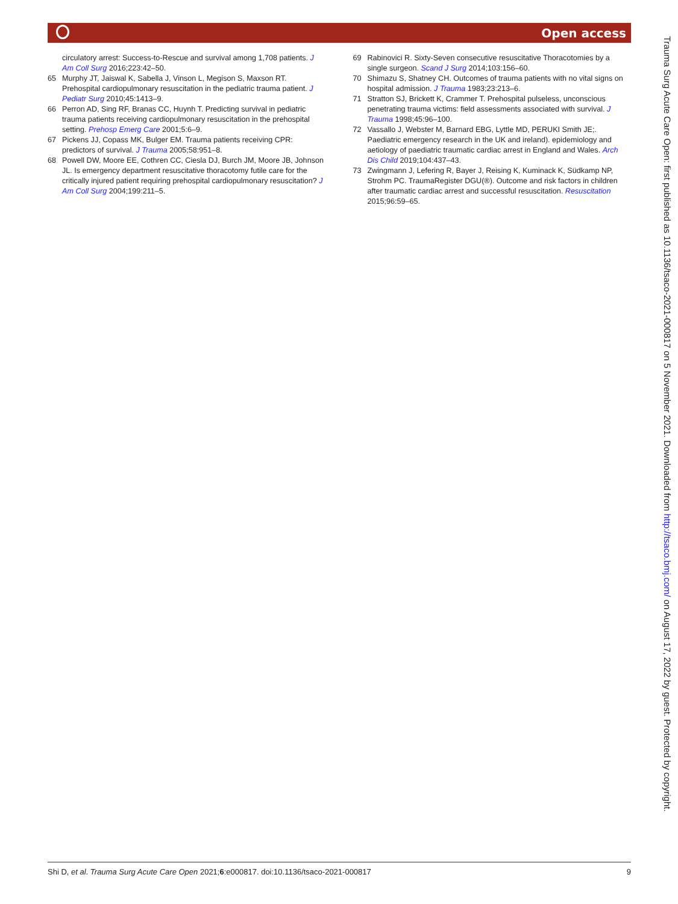Open access
circulatory arrest: Success-to-Rescue and survival among 1,708 patients. J Am Coll Surg 2016;223:42–50.
65 Murphy JT, Jaiswal K, Sabella J, Vinson L, Megison S, Maxson RT. Prehospital cardiopulmonary resuscitation in the pediatric trauma patient. J Pediatr Surg 2010;45:1413–9.
66 Perron AD, Sing RF, Branas CC, Huynh T. Predicting survival in pediatric trauma patients receiving cardiopulmonary resuscitation in the prehospital setting. Prehosp Emerg Care 2001;5:6–9.
67 Pickens JJ, Copass MK, Bulger EM. Trauma patients receiving CPR: predictors of survival. J Trauma 2005;58:951–8.
68 Powell DW, Moore EE, Cothren CC, Ciesla DJ, Burch JM, Moore JB, Johnson JL. Is emergency department resuscitative thoracotomy futile care for the critically injured patient requiring prehospital cardiopulmonary resuscitation? J Am Coll Surg 2004;199:211–5.
69 Rabinovici R. Sixty-Seven consecutive resuscitative Thoracotomies by a single surgeon. Scand J Surg 2014;103:156–60.
70 Shimazu S, Shatney CH. Outcomes of trauma patients with no vital signs on hospital admission. J Trauma 1983;23:213–6.
71 Stratton SJ, Brickett K, Crammer T. Prehospital pulseless, unconscious penetrating trauma victims: field assessments associated with survival. J Trauma 1998;45:96–100.
72 Vassallo J, Webster M, Barnard EBG, Lyttle MD, PERUKI Smith JE;. Paediatric emergency research in the UK and ireland). epidemiology and aetiology of paediatric traumatic cardiac arrest in England and Wales. Arch Dis Child 2019;104:437–43.
73 Zwingmann J, Lefering R, Bayer J, Reising K, Kuminack K, Südkamp NP, Strohm PC. TraumaRegister DGU(®). Outcome and risk factors in children after traumatic cardiac arrest and successful resuscitation. Resuscitation 2015;96:59–65.
Shi D, et al. Trauma Surg Acute Care Open 2021;6:e000817. doi:10.1136/tsaco-2021-000817 9
Trauma Surg Acute Care Open: first published as 10.1136/tsaco-2021-000817 on 5 November 2021. Downloaded from http://tsaco.bmj.com/ on August 17, 2022 by guest. Protected by copyright.